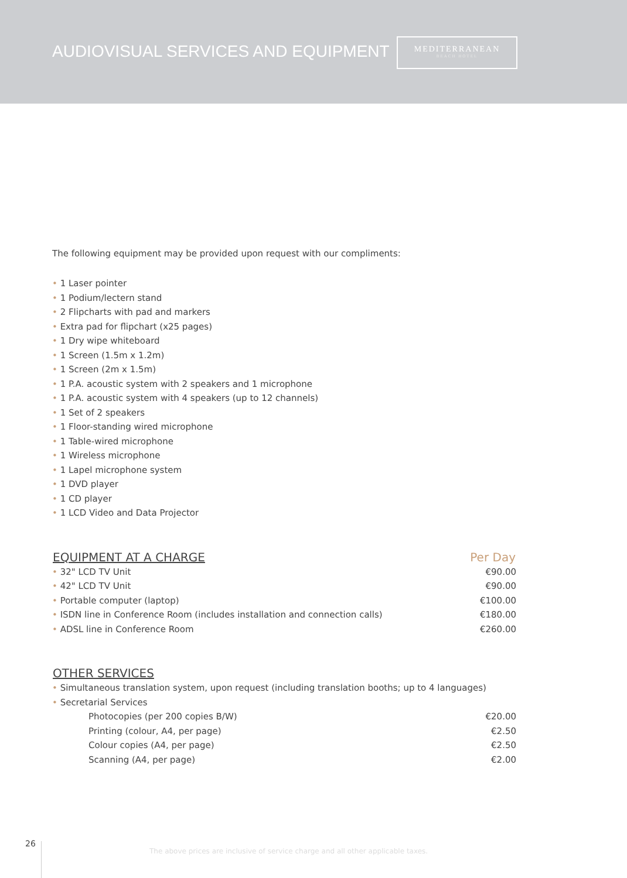AUDIOVISUAL SERVICES AND EQUIPMENT
MEDITERRANEAN
BEACH HOTEL
The following equipment may be provided upon request with our compliments:
• 1 Laser pointer
• 1 Podium/lectern stand
• 2 Flipcharts with pad and markers
• Extra pad for flipchart (x25 pages)
• 1 Dry wipe whiteboard
• 1 Screen (1.5m x 1.2m)
• 1 Screen (2m x 1.5m)
• 1 P.A. acoustic system with 2 speakers and 1 microphone
• 1 P.A. acoustic system with 4 speakers (up to 12 channels)
• 1 Set of 2 speakers
• 1 Floor-standing wired microphone
• 1 Table-wired microphone
• 1 Wireless microphone
• 1 Lapel microphone system
• 1 DVD player
• 1 CD player
• 1 LCD Video and Data Projector
| EQUIPMENT AT A CHARGE | Per Day |
| --- | --- |
| • 32" LCD TV Unit | €90.00 |
| • 42" LCD TV Unit | €90.00 |
| • Portable computer (laptop) | €100.00 |
| • ISDN line in Conference Room (includes installation and connection calls) | €180.00 |
| • ADSL line in Conference Room | €260.00 |
| OTHER SERVICES | |
| --- | --- |
| • Simultaneous translation system, upon request (including translation booths; up to 4 languages) | |
| • Secretarial Services | |
| Photocopies (per 200 copies B/W) | €20.00 |
| Printing (colour, A4, per page) | €2.50 |
| Colour copies (A4, per page) | €2.50 |
| Scanning (A4, per page) | €2.00 |
26
The above prices are inclusive of service charge and all other applicable taxes.